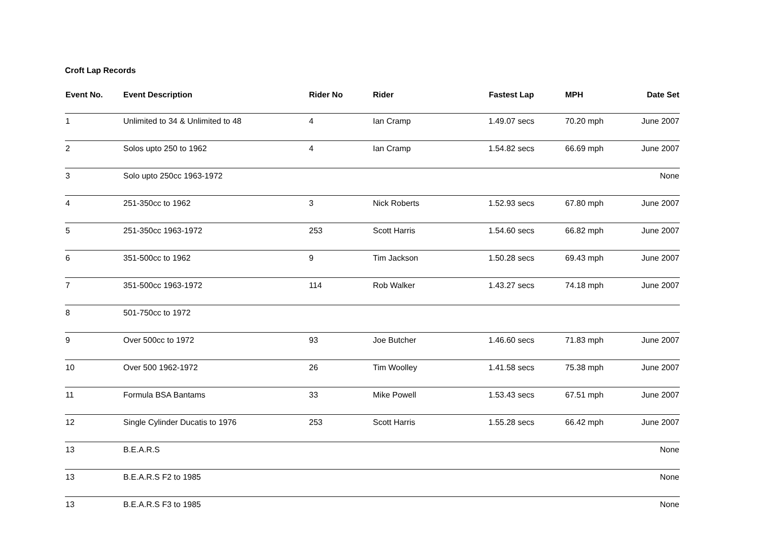Croft Lap Records
| Event No. | Event Description | Rider No | Rider | Fastest Lap | MPH | Date Set |
| --- | --- | --- | --- | --- | --- | --- |
| 1 | Unlimited to 34 & Unlimited to 48 | 4 | Ian Cramp | 1.49.07 secs | 70.20 mph | June 2007 |
| 2 | Solos upto 250 to 1962 | 4 | Ian Cramp | 1.54.82 secs | 66.69 mph | June 2007 |
| 3 | Solo upto 250cc 1963-1972 | | | | | None |
| 4 | 251-350cc to 1962 | 3 | Nick Roberts | 1.52.93 secs | 67.80 mph | June 2007 |
| 5 | 251-350cc 1963-1972 | 253 | Scott Harris | 1.54.60 secs | 66.82 mph | June 2007 |
| 6 | 351-500cc to 1962 | 9 | Tim Jackson | 1.50.28 secs | 69.43 mph | June 2007 |
| 7 | 351-500cc 1963-1972 | 114 | Rob Walker | 1.43.27 secs | 74.18 mph | June 2007 |
| 8 | 501-750cc to 1972 | | | | | |
| 9 | Over 500cc to 1972 | 93 | Joe Butcher | 1.46.60 secs | 71.83 mph | June 2007 |
| 10 | Over 500 1962-1972 | 26 | Tim Woolley | 1.41.58 secs | 75.38 mph | June 2007 |
| 11 | Formula BSA Bantams | 33 | Mike Powell | 1.53.43 secs | 67.51 mph | June 2007 |
| 12 | Single Cylinder Ducatis to 1976 | 253 | Scott Harris | 1.55.28 secs | 66.42 mph | June 2007 |
| 13 | B.E.A.R.S | | | | | None |
| 13 | B.E.A.R.S F2 to 1985 | | | | | None |
| 13 | B.E.A.R.S F3 to 1985 | | | | | None |